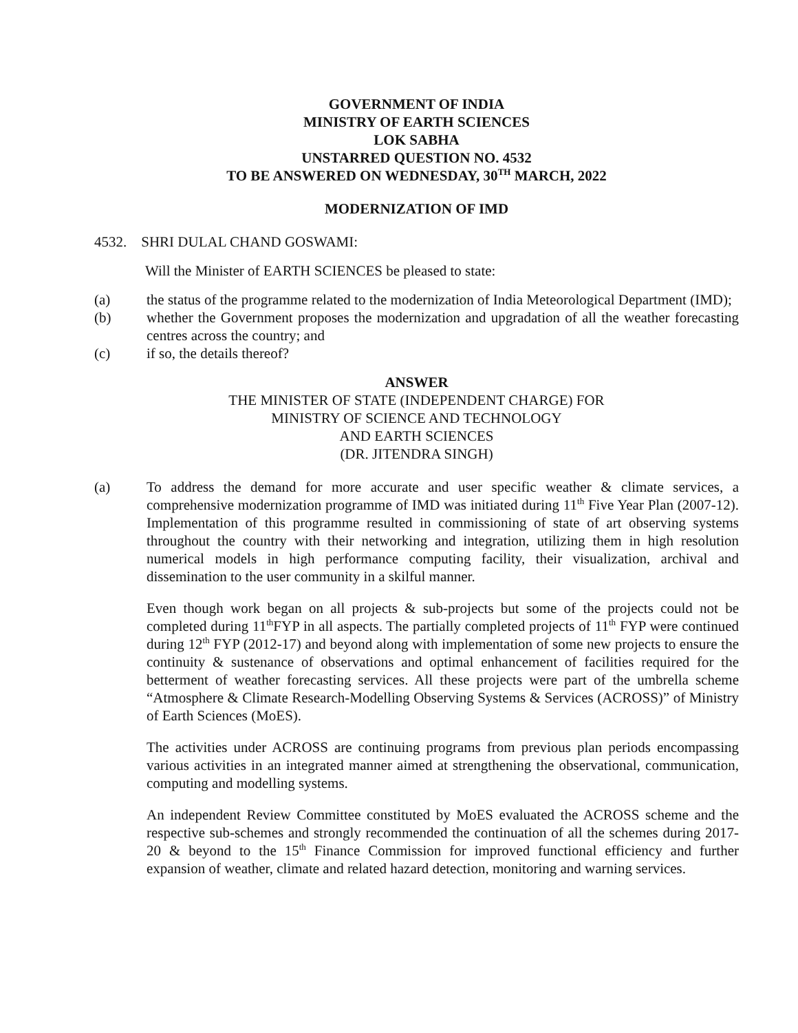GOVERNMENT OF INDIA
MINISTRY OF EARTH SCIENCES
LOK SABHA
UNSTARRED QUESTION NO. 4532
TO BE ANSWERED ON WEDNESDAY, 30<sup>TH</sup> MARCH, 2022
MODERNIZATION OF IMD
4532. SHRI DULAL CHAND GOSWAMI:
Will the Minister of EARTH SCIENCES be pleased to state:
(a) the status of the programme related to the modernization of India Meteorological Department (IMD);
(b) whether the Government proposes the modernization and upgradation of all the weather forecasting centres across the country; and
(c) if so, the details thereof?
ANSWER
THE MINISTER OF STATE (INDEPENDENT CHARGE) FOR
MINISTRY OF SCIENCE AND TECHNOLOGY
AND EARTH SCIENCES
(DR. JITENDRA SINGH)
(a) To address the demand for more accurate and user specific weather & climate services, a comprehensive modernization programme of IMD was initiated during 11<sup>th</sup> Five Year Plan (2007-12). Implementation of this programme resulted in commissioning of state of art observing systems throughout the country with their networking and integration, utilizing them in high resolution numerical models in high performance computing facility, their visualization, archival and dissemination to the user community in a skilful manner.
Even though work began on all projects & sub-projects but some of the projects could not be completed during 11<sup>th</sup>FYP in all aspects. The partially completed projects of 11<sup>th</sup> FYP were continued during 12<sup>th</sup> FYP (2012-17) and beyond along with implementation of some new projects to ensure the continuity & sustenance of observations and optimal enhancement of facilities required for the betterment of weather forecasting services. All these projects were part of the umbrella scheme “Atmosphere & Climate Research-Modelling Observing Systems & Services (ACROSS)” of Ministry of Earth Sciences (MoES).
The activities under ACROSS are continuing programs from previous plan periods encompassing various activities in an integrated manner aimed at strengthening the observational, communication, computing and modelling systems.
An independent Review Committee constituted by MoES evaluated the ACROSS scheme and the respective sub-schemes and strongly recommended the continuation of all the schemes during 2017-20 & beyond to the 15<sup>th</sup> Finance Commission for improved functional efficiency and further expansion of weather, climate and related hazard detection, monitoring and warning services.